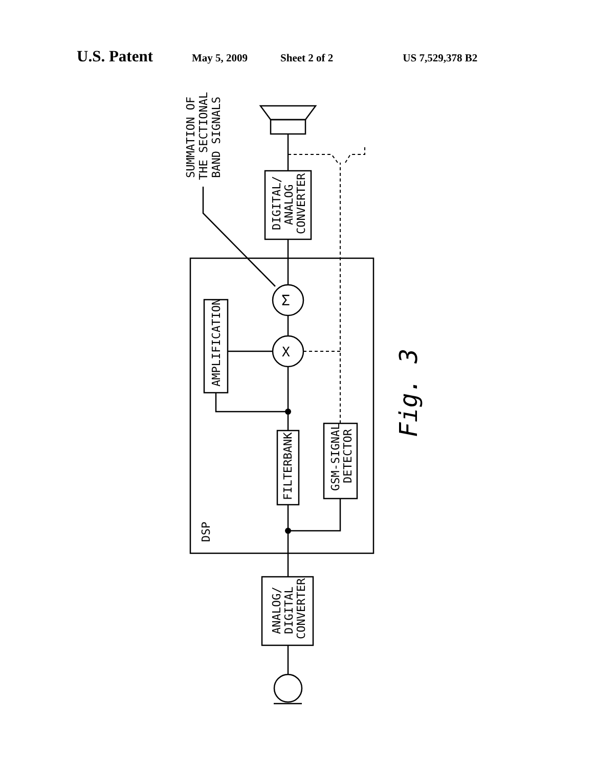U.S. Patent May 5, 2009 Sheet 2 of 2 US 7,529,378 B2
ANALOG/
DIGITAL
CONVERTER
DIGITAL/
ANALOG
CONVERTER
FILTERBANK
AMPLIFICATION
GSM-SIGNAL
DETECTOR
DSP
SUMMATION OF
THE SECTIONAL
BAND SIGNALS
Σ
X
Fig. 3